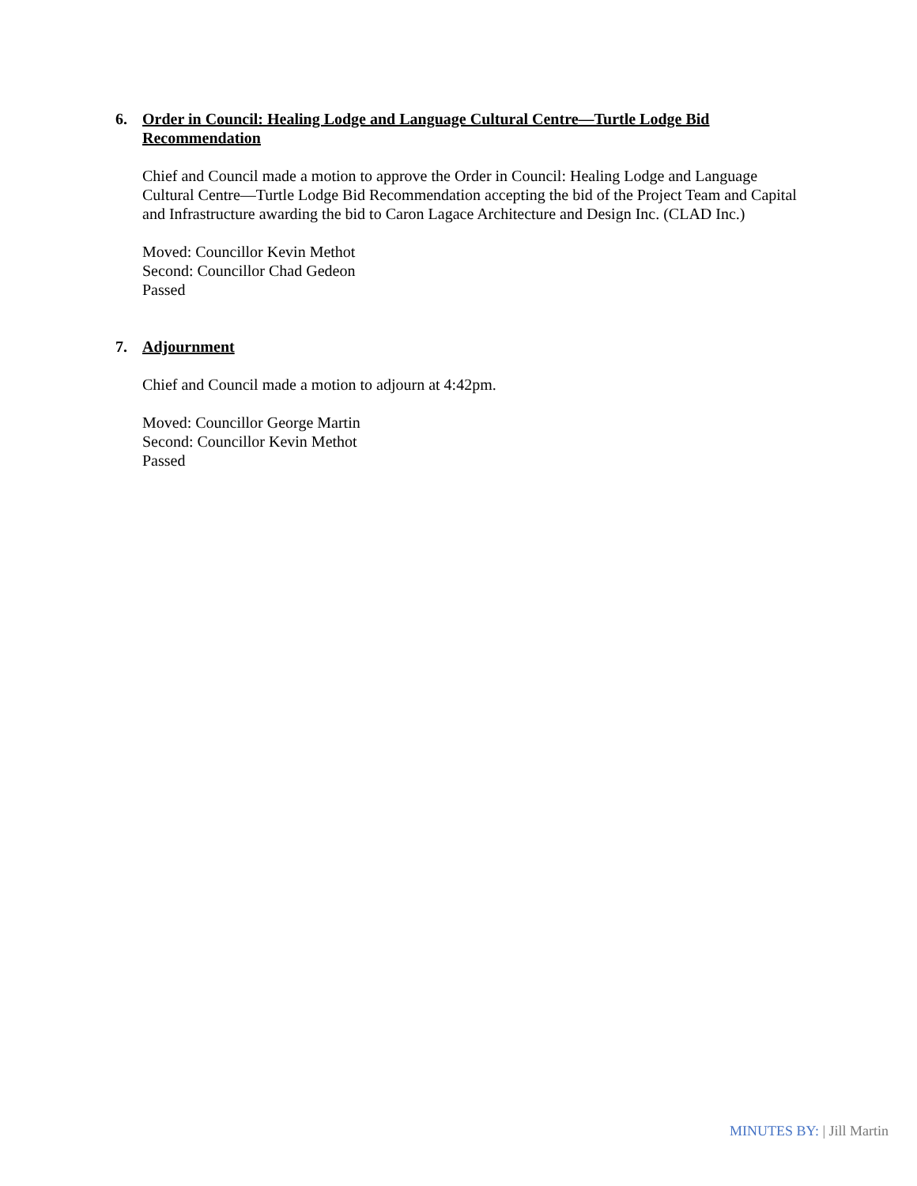6. Order in Council: Healing Lodge and Language Cultural Centre—Turtle Lodge Bid Recommendation
Chief and Council made a motion to approve the Order in Council: Healing Lodge and Language Cultural Centre—Turtle Lodge Bid Recommendation accepting the bid of the Project Team and Capital and Infrastructure awarding the bid to Caron Lagace Architecture and Design Inc. (CLAD Inc.)
Moved: Councillor Kevin Methot
Second: Councillor Chad Gedeon
Passed
7. Adjournment
Chief and Council made a motion to adjourn at 4:42pm.
Moved: Councillor George Martin
Second: Councillor Kevin Methot
Passed
MINUTES BY: | Jill Martin